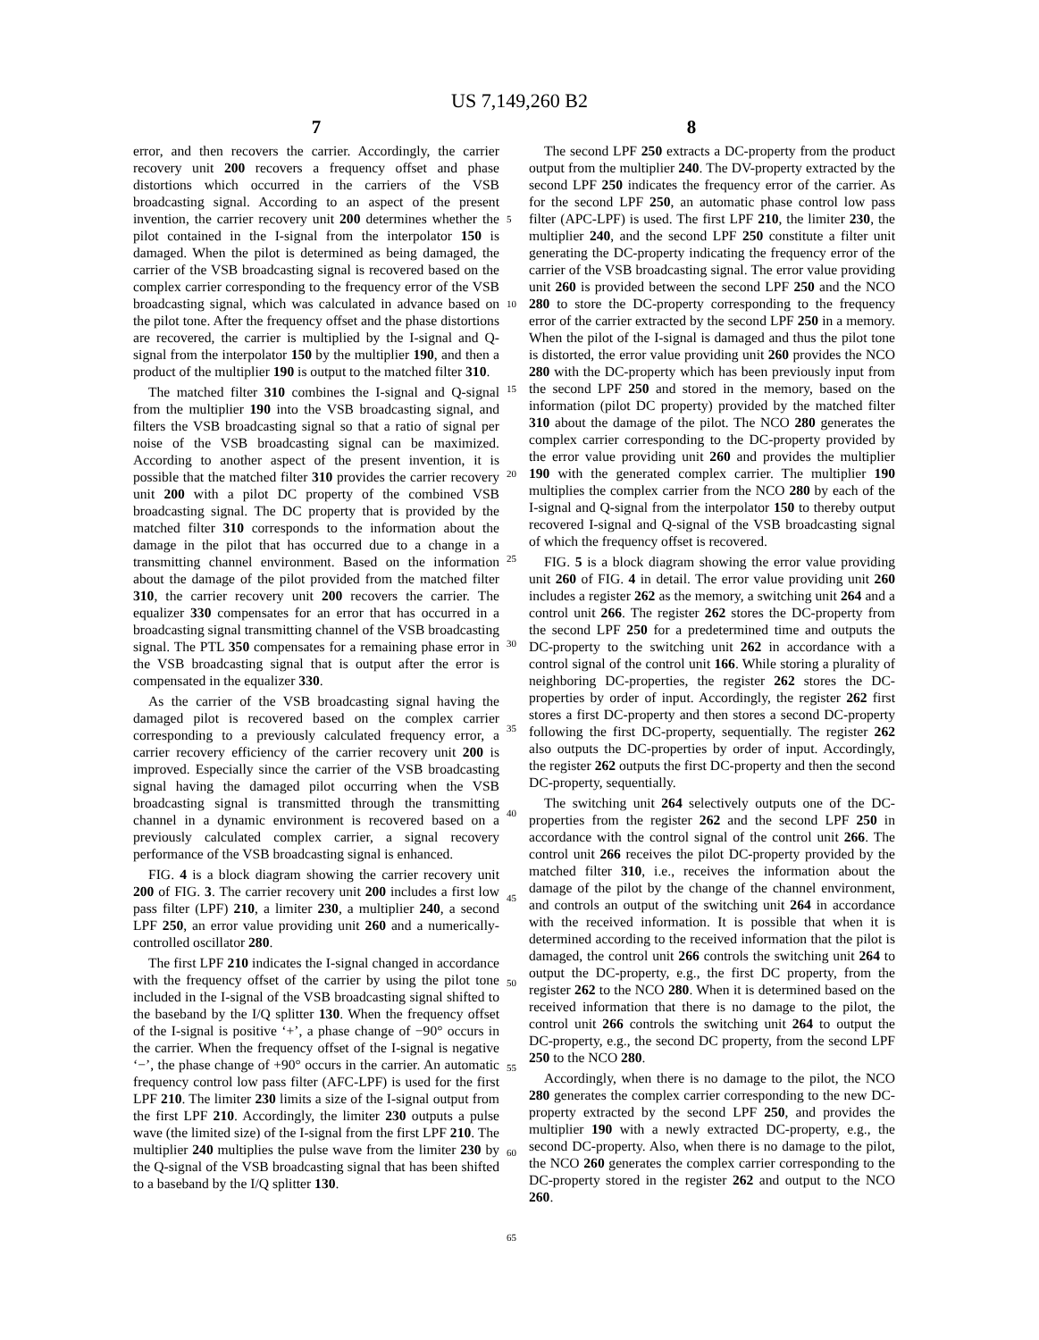US 7,149,260 B2
7 8
error, and then recovers the carrier. Accordingly, the carrier recovery unit 200 recovers a frequency offset and phase distortions which occurred in the carriers of the VSB broadcasting signal. According to an aspect of the present invention, the carrier recovery unit 200 determines whether the pilot contained in the I-signal from the interpolator 150 is damaged. When the pilot is determined as being damaged, the carrier of the VSB broadcasting signal is recovered based on the complex carrier corresponding to the frequency error of the VSB broadcasting signal, which was calculated in advance based on the pilot tone. After the frequency offset and the phase distortions are recovered, the carrier is multiplied by the I-signal and Q-signal from the interpolator 150 by the multiplier 190, and then a product of the multiplier 190 is output to the matched filter 310.
The matched filter 310 combines the I-signal and Q-signal from the multiplier 190 into the VSB broadcasting signal, and filters the VSB broadcasting signal so that a ratio of signal per noise of the VSB broadcasting signal can be maximized. According to another aspect of the present invention, it is possible that the matched filter 310 provides the carrier recovery unit 200 with a pilot DC property of the combined VSB broadcasting signal. The DC property that is provided by the matched filter 310 corresponds to the information about the damage in the pilot that has occurred due to a change in a transmitting channel environment. Based on the information about the damage of the pilot provided from the matched filter 310, the carrier recovery unit 200 recovers the carrier. The equalizer 330 compensates for an error that has occurred in a broadcasting signal transmitting channel of the VSB broadcasting signal. The PTL 350 compensates for a remaining phase error in the VSB broadcasting signal that is output after the error is compensated in the equalizer 330.
As the carrier of the VSB broadcasting signal having the damaged pilot is recovered based on the complex carrier corresponding to a previously calculated frequency error, a carrier recovery efficiency of the carrier recovery unit 200 is improved. Especially since the carrier of the VSB broadcasting signal having the damaged pilot occurring when the VSB broadcasting signal is transmitted through the transmitting channel in a dynamic environment is recovered based on a previously calculated complex carrier, a signal recovery performance of the VSB broadcasting signal is enhanced.
FIG. 4 is a block diagram showing the carrier recovery unit 200 of FIG. 3. The carrier recovery unit 200 includes a first low pass filter (LPF) 210, a limiter 230, a multiplier 240, a second LPF 250, an error value providing unit 260 and a numerically-controlled oscillator 280.
The first LPF 210 indicates the I-signal changed in accordance with the frequency offset of the carrier by using the pilot tone included in the I-signal of the VSB broadcasting signal shifted to the baseband by the I/Q splitter 130. When the frequency offset of the I-signal is positive ‘+’, a phase change of −90° occurs in the carrier. When the frequency offset of the I-signal is negative ‘−’, the phase change of +90° occurs in the carrier. An automatic frequency control low pass filter (AFC-LPF) is used for the first LPF 210. The limiter 230 limits a size of the I-signal output from the first LPF 210. Accordingly, the limiter 230 outputs a pulse wave (the limited size) of the I-signal from the first LPF 210. The multiplier 240 multiplies the pulse wave from the limiter 230 by the Q-signal of the VSB broadcasting signal that has been shifted to a baseband by the I/Q splitter 130.
5
10
15
20
25
30
35
40
45
50
55
60
65
The second LPF 250 extracts a DC-property from the product output from the multiplier 240. The DV-property extracted by the second LPF 250 indicates the frequency error of the carrier. As for the second LPF 250, an automatic phase control low pass filter (APC-LPF) is used. The first LPF 210, the limiter 230, the multiplier 240, and the second LPF 250 constitute a filter unit generating the DC-property indicating the frequency error of the carrier of the VSB broadcasting signal. The error value providing unit 260 is provided between the second LPF 250 and the NCO 280 to store the DC-property corresponding to the frequency error of the carrier extracted by the second LPF 250 in a memory. When the pilot of the I-signal is damaged and thus the pilot tone is distorted, the error value providing unit 260 provides the NCO 280 with the DC-property which has been previously input from the second LPF 250 and stored in the memory, based on the information (pilot DC property) provided by the matched filter 310 about the damage of the pilot. The NCO 280 generates the complex carrier corresponding to the DC-property provided by the error value providing unit 260 and provides the multiplier 190 with the generated complex carrier. The multiplier 190 multiplies the complex carrier from the NCO 280 by each of the I-signal and Q-signal from the interpolator 150 to thereby output recovered I-signal and Q-signal of the VSB broadcasting signal of which the frequency offset is recovered.
FIG. 5 is a block diagram showing the error value providing unit 260 of FIG. 4 in detail. The error value providing unit 260 includes a register 262 as the memory, a switching unit 264 and a control unit 266. The register 262 stores the DC-property from the second LPF 250 for a predetermined time and outputs the DC-property to the switching unit 262 in accordance with a control signal of the control unit 166. While storing a plurality of neighboring DC-properties, the register 262 stores the DC-properties by order of input. Accordingly, the register 262 first stores a first DC-property and then stores a second DC-property following the first DC-property, sequentially. The register 262 also outputs the DC-properties by order of input. Accordingly, the register 262 outputs the first DC-property and then the second DC-property, sequentially.
The switching unit 264 selectively outputs one of the DC-properties from the register 262 and the second LPF 250 in accordance with the control signal of the control unit 266. The control unit 266 receives the pilot DC-property provided by the matched filter 310, i.e., receives the information about the damage of the pilot by the change of the channel environment, and controls an output of the switching unit 264 in accordance with the received information. It is possible that when it is determined according to the received information that the pilot is damaged, the control unit 266 controls the switching unit 264 to output the DC-property, e.g., the first DC property, from the register 262 to the NCO 280. When it is determined based on the received information that there is no damage to the pilot, the control unit 266 controls the switching unit 264 to output the DC-property, e.g., the second DC property, from the second LPF 250 to the NCO 280.
Accordingly, when there is no damage to the pilot, the NCO 280 generates the complex carrier corresponding to the new DC-property extracted by the second LPF 250, and provides the multiplier 190 with a newly extracted DC-property, e.g., the second DC-property. Also, when there is no damage to the pilot, the NCO 260 generates the complex carrier corresponding to the DC-property stored in the register 262 and output to the NCO 260.